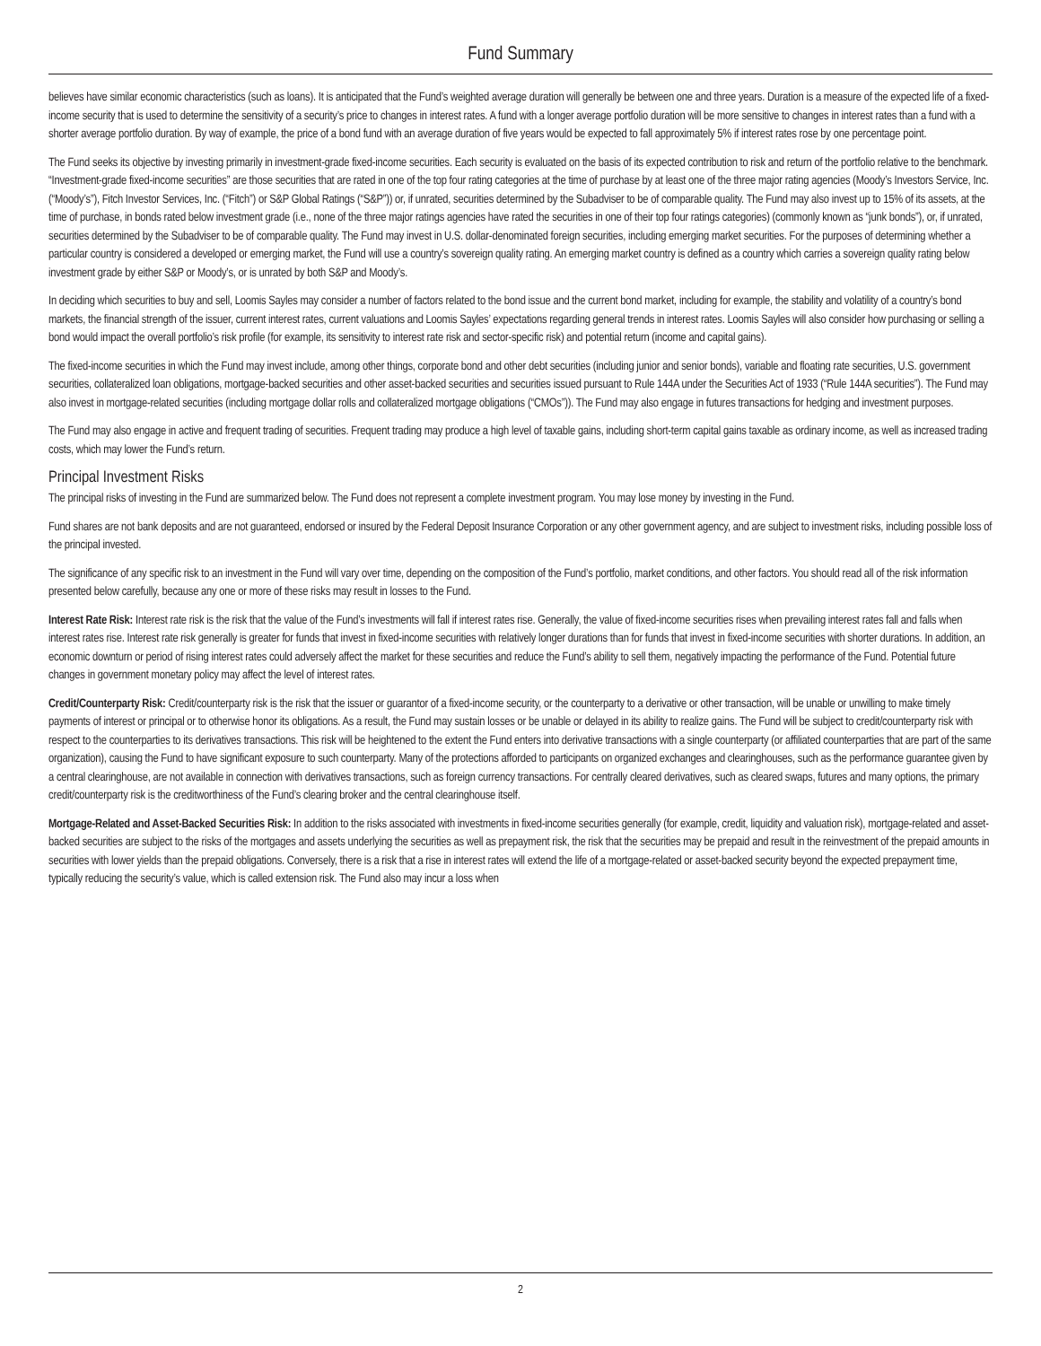Fund Summary
believes have similar economic characteristics (such as loans). It is anticipated that the Fund’s weighted average duration will generally be between one and three years. Duration is a measure of the expected life of a fixed-income security that is used to determine the sensitivity of a security’s price to changes in interest rates. A fund with a longer average portfolio duration will be more sensitive to changes in interest rates than a fund with a shorter average portfolio duration. By way of example, the price of a bond fund with an average duration of five years would be expected to fall approximately 5% if interest rates rose by one percentage point.
The Fund seeks its objective by investing primarily in investment-grade fixed-income securities. Each security is evaluated on the basis of its expected contribution to risk and return of the portfolio relative to the benchmark. “Investment-grade fixed-income securities” are those securities that are rated in one of the top four rating categories at the time of purchase by at least one of the three major rating agencies (Moody’s Investors Service, Inc. (“Moody’s”), Fitch Investor Services, Inc. (“Fitch”) or S&P Global Ratings (“S&P”)) or, if unrated, securities determined by the Subadviser to be of comparable quality. The Fund may also invest up to 15% of its assets, at the time of purchase, in bonds rated below investment grade (i.e., none of the three major ratings agencies have rated the securities in one of their top four ratings categories) (commonly known as “junk bonds”), or, if unrated, securities determined by the Subadviser to be of comparable quality. The Fund may invest in U.S. dollar-denominated foreign securities, including emerging market securities. For the purposes of determining whether a particular country is considered a developed or emerging market, the Fund will use a country’s sovereign quality rating. An emerging market country is defined as a country which carries a sovereign quality rating below investment grade by either S&P or Moody’s, or is unrated by both S&P and Moody’s.
In deciding which securities to buy and sell, Loomis Sayles may consider a number of factors related to the bond issue and the current bond market, including for example, the stability and volatility of a country’s bond markets, the financial strength of the issuer, current interest rates, current valuations and Loomis Sayles’ expectations regarding general trends in interest rates. Loomis Sayles will also consider how purchasing or selling a bond would impact the overall portfolio’s risk profile (for example, its sensitivity to interest rate risk and sector-specific risk) and potential return (income and capital gains).
The fixed-income securities in which the Fund may invest include, among other things, corporate bond and other debt securities (including junior and senior bonds), variable and floating rate securities, U.S. government securities, collateralized loan obligations, mortgage-backed securities and other asset-backed securities and securities issued pursuant to Rule 144A under the Securities Act of 1933 (“Rule 144A securities”). The Fund may also invest in mortgage-related securities (including mortgage dollar rolls and collateralized mortgage obligations (“CMOs”)). The Fund may also engage in futures transactions for hedging and investment purposes.
The Fund may also engage in active and frequent trading of securities. Frequent trading may produce a high level of taxable gains, including short-term capital gains taxable as ordinary income, as well as increased trading costs, which may lower the Fund’s return.
Principal Investment Risks
The principal risks of investing in the Fund are summarized below. The Fund does not represent a complete investment program. You may lose money by investing in the Fund.
Fund shares are not bank deposits and are not guaranteed, endorsed or insured by the Federal Deposit Insurance Corporation or any other government agency, and are subject to investment risks, including possible loss of the principal invested.
The significance of any specific risk to an investment in the Fund will vary over time, depending on the composition of the Fund’s portfolio, market conditions, and other factors. You should read all of the risk information presented below carefully, because any one or more of these risks may result in losses to the Fund.
Interest Rate Risk: Interest rate risk is the risk that the value of the Fund’s investments will fall if interest rates rise. Generally, the value of fixed-income securities rises when prevailing interest rates fall and falls when interest rates rise. Interest rate risk generally is greater for funds that invest in fixed-income securities with relatively longer durations than for funds that invest in fixed-income securities with shorter durations. In addition, an economic downturn or period of rising interest rates could adversely affect the market for these securities and reduce the Fund’s ability to sell them, negatively impacting the performance of the Fund. Potential future changes in government monetary policy may affect the level of interest rates.
Credit/Counterparty Risk: Credit/counterparty risk is the risk that the issuer or guarantor of a fixed-income security, or the counterparty to a derivative or other transaction, will be unable or unwilling to make timely payments of interest or principal or to otherwise honor its obligations. As a result, the Fund may sustain losses or be unable or delayed in its ability to realize gains. The Fund will be subject to credit/counterparty risk with respect to the counterparties to its derivatives transactions. This risk will be heightened to the extent the Fund enters into derivative transactions with a single counterparty (or affiliated counterparties that are part of the same organization), causing the Fund to have significant exposure to such counterparty. Many of the protections afforded to participants on organized exchanges and clearinghouses, such as the performance guarantee given by a central clearinghouse, are not available in connection with derivatives transactions, such as foreign currency transactions. For centrally cleared derivatives, such as cleared swaps, futures and many options, the primary credit/counterparty risk is the creditworthiness of the Fund’s clearing broker and the central clearinghouse itself.
Mortgage-Related and Asset-Backed Securities Risk: In addition to the risks associated with investments in fixed-income securities generally (for example, credit, liquidity and valuation risk), mortgage-related and asset-backed securities are subject to the risks of the mortgages and assets underlying the securities as well as prepayment risk, the risk that the securities may be prepaid and result in the reinvestment of the prepaid amounts in securities with lower yields than the prepaid obligations. Conversely, there is a risk that a rise in interest rates will extend the life of a mortgage-related or asset-backed security beyond the expected prepayment time, typically reducing the security’s value, which is called extension risk. The Fund also may incur a loss when
2